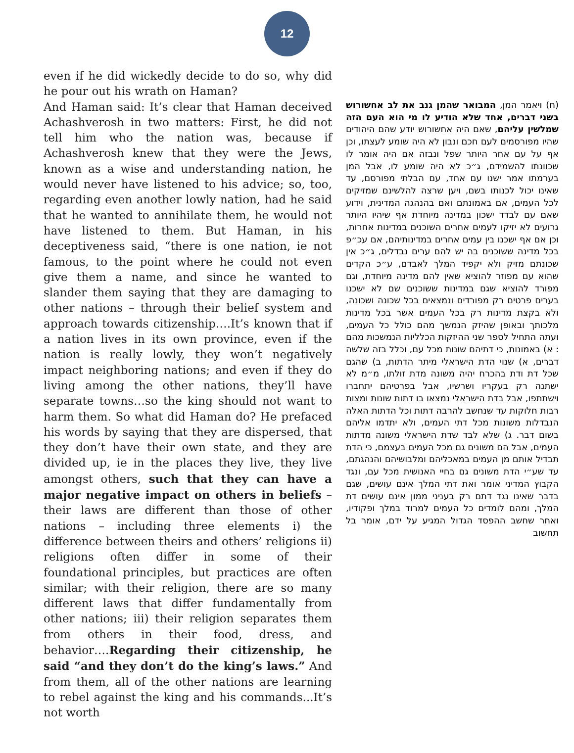12
even if he did wickedly decide to do so, why did he pour out his wrath on Haman?
And Haman said: It’s clear that Haman deceived Achashverosh in two matters: First, he did not tell him who the nation was, because if Achashverosh knew that they were the Jews, known as a wise and understanding nation, he would never have listened to his advice; so, too, regarding even another lowly nation, had he said that he wanted to annihilate them, he would not have listened to them. But Haman, in his deceptiveness said, “there is one nation, ie not famous, to the point where he could not even give them a name, and since he wanted to slander them saying that they are damaging to other nations – through their belief system and approach towards citizenship….It’s known that if a nation lives in its own province, even if the nation is really lowly, they won’t negatively impact neighboring nations; and even if they do living among the other nations, they’ll have separate towns…so the king should not want to harm them. So what did Haman do? He prefaced his words by saying that they are dispersed, that they don’t have their own state, and they are divided up, ie in the places they live, they live amongst others, such that they can have a major negative impact on others in beliefs – their laws are different than those of other nations – including three elements i) the difference between theirs and others’ religions ii) religions often differ in some of their foundational principles, but practices are often similar; with their religion, there are so many different laws that differ fundamentally from other nations; iii) their religion separates them from others in their food, dress, and behavior….Regarding their citizenship, he said “and they don’t do the king’s laws.” And from them, all of the other nations are learning to rebel against the king and his commands...It’s not worth
(ח) ויאמר המן, המבואר שהמן גנב את לב אחשורוש בשני דברים, אחד שלא הודיע לו מי הוא העם הזה שמלשין עליהם, שאם היה אחשורוש יודע שהם היהודים שהיו מפורסמים לעם חכם ונבון לא היה שומע לעצתו, וכן אף על עם אחר היותר שפל ונבזה אם היה אומר לו שכוונתו להשמידם, ג״כ לא היה שומע לו, אבל המן בערמתו אמר ישנו עם אחד, עם הבלתי מפורסם, עד שאינו יכול לכנותו בשם, ויען שרצה להלשינם שמזיקים לכל העמים, אם באמונתם ואם בהנהגה המדינית, וידוע שאם עם לבדד ישכון במדינה מיוחדת אף שיהיו היותר גרועים לא יזיקו לעמים אחרים השוכנים במדינות אחרות, וכן אם אף ישכנו בין עמים אחרים במדינותיהם, אם עכ״פ בכל מדינה ששוכנים בה יש להם ערים נבדלים, ג״כ אין שכונתם מזיק ולא יקפיד המלך לאבדם, ע״כ הקדים שהוא עם מפוזר להוציא שאין להם מדינה מיוחדת, וגם מפורד להוציא שגם במדינות ששוכנים שם לא ישכנו בערים פרטים רק מפורדים ונמצאים בכל שכונה ושכונה, ולא בקצת מדינות רק בכל העמים אשר בכל מדינות מלכותך ובאופן שהיזק הנמשך מהם כולל כל העמים, ועתה התחיל לספר שני ההיזקות הכלליות הנמשכות מהם : א) באמונות, כי דתיהם שונות מכל עם, וכלל בזה שלשה דברים, א) שנוי הדת הישראלי מיתר הדתות, ב) שהגם שכל דת ודת בהכרח יהיה משונה מדת זולתו, מ״מ לא ישתנה רק בעקריו ושרשיו, אבל בפרטיהם יתחברו וישתתפו, אבל בדת הישראלי נמצאו בו דתות שונות ומצות רבות חלוקות עד שנחשב להרבה דתות וכל הדתות האלה הנבדלות משונות מכל דתי העמים, ולא יתדמו אליהם בשום דבר. ג) שלא לבד שדת הישראלי משונה מדתות העמים, אבל הם משונים גם מכל העמים בעצמם, כי הדת תבדיל אותם מן העמים במאכליהם ומלבושיהם והנהגתם, עד שע״י הדת משונים גם בחיי האנושית מכל עם, ונגד הקבוץ המדיני אומר ואת דתי המלך אינם עושים, שגם בדבר שאינו נגד דתם רק בעניני ממון אינם עושים דת המלך, ומהם לומדים כל העמים למרוד במלך ופקודיו, ואחר שחשב ההפסד הגדול המגיע על ידם, אומר בל תחשוב